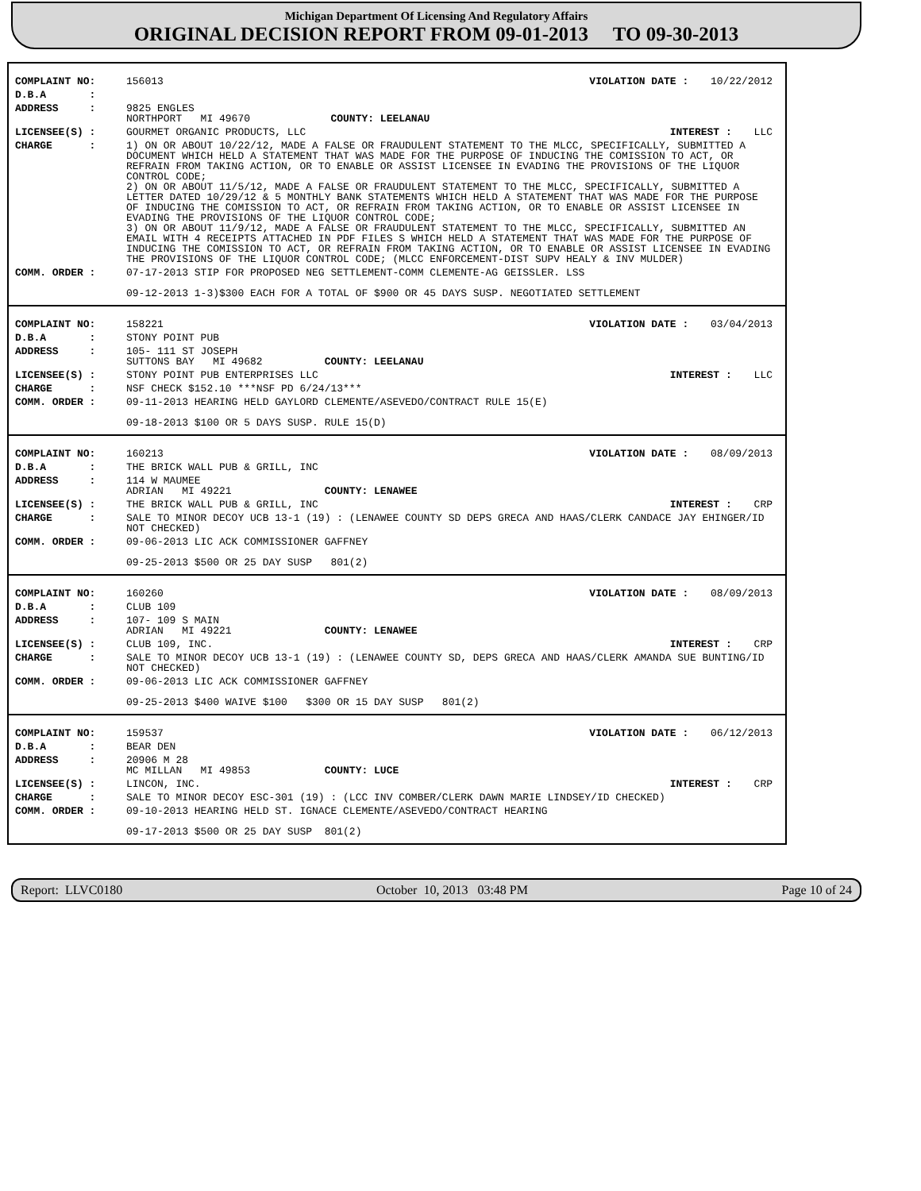Michigan Department Of Licensing And Regulatory Affairs
ORIGINAL DECISION REPORT FROM 09-01-2013 TO 09-30-2013
| COMPLAINT NO: | 156013 VIOLATION DATE : 10/22/2012 |
| D.B.A : | |
| ADDRESS : | 9825 ENGLES NORTHPORT MI 49670 COUNTY: LEELANAU |
| LICENSEE(S) : | GOURMET ORGANIC PRODUCTS, LLC INTEREST : LLC |
| CHARGE : | 1) ON OR ABOUT 10/22/12, MADE A FALSE OR FRAUDULENT STATEMENT TO THE MLCC, SPECIFICALLY, SUBMITTED A DOCUMENT WHICH HELD A STATEMENT THAT WAS MADE FOR THE PURPOSE OF INDUCING THE COMISSION TO ACT, OR REFRAIN FROM TAKING ACTION, OR TO ENABLE OR ASSIST LICENSEE IN EVADING THE PROVISIONS OF THE LIQUOR CONTROL CODE; 2) ON OR ABOUT 11/5/12, MADE A FALSE OR FRAUDULENT STATEMENT TO THE MLCC, SPECIFICALLY, SUBMITTED A LETTER DATED 10/29/12 & 5 MONTHLY BANK STATEMENTS WHICH HELD A STATEMENT THAT WAS MADE FOR THE PURPOSE OF INDUCING THE COMISSION TO ACT, OR REFRAIN FROM TAKING ACTION, OR TO ENABLE OR ASSIST LICENSEE IN EVADING THE PROVISIONS OF THE LIQUOR CONTROL CODE; 3) ON OR ABOUT 11/9/12, MADE A FALSE OR FRAUDULENT STATEMENT TO THE MLCC, SPECIFICALLY, SUBMITTED AN EMAIL WITH 4 RECEIPTS ATTACHED IN PDF FILES S WHICH HELD A STATEMENT THAT WAS MADE FOR THE PURPOSE OF INDUCING THE COMISSION TO ACT, OR REFRAIN FROM TAKING ACTION, OR TO ENABLE OR ASSIST LICENSEE IN EVADING THE PROVISIONS OF THE LIQUOR CONTROL CODE; (MLCC ENFORCEMENT-DIST SUPV HEALY & INV MULDER) |
| COMM. ORDER : | 07-17-2013 STIP FOR PROPOSED NEG SETTLEMENT-COMM CLEMENTE-AG GEISSLER. LSS 09-12-2013 1-3)$300 EACH FOR A TOTAL OF $900 OR 45 DAYS SUSP. NEGOTIATED SETTLEMENT |
| COMPLAINT NO: | 158221 VIOLATION DATE : 03/04/2013 |
| D.B.A : | STONY POINT PUB |
| ADDRESS : | 105- 111 ST JOSEPH SUTTONS BAY MI 49682 COUNTY: LEELANAU |
| LICENSEE(S) : | STONY POINT PUB ENTERPRISES LLC INTEREST : LLC |
| CHARGE : | NSF CHECK $152.10 ***NSF PD 6/24/13*** |
| COMM. ORDER : | 09-11-2013 HEARING HELD GAYLORD CLEMENTE/ASEVEDO/CONTRACT RULE 15(E) 09-18-2013 $100 OR 5 DAYS SUSP. RULE 15(D) |
| COMPLAINT NO: | 160213 VIOLATION DATE : 08/09/2013 |
| D.B.A : | THE BRICK WALL PUB & GRILL, INC |
| ADDRESS : | 114 W MAUMEE ADRIAN MI 49221 COUNTY: LENAWEE |
| LICENSEE(S) : | THE BRICK WALL PUB & GRILL, INC INTEREST : CRP |
| CHARGE : | SALE TO MINOR DECOY UCB 13-1 (19) : (LENAWEE COUNTY SD DEPS GRECA AND HAAS/CLERK CANDACE JAY EHINGER/ID NOT CHECKED) |
| COMM. ORDER : | 09-06-2013 LIC ACK COMMISSIONER GAFFNEY 09-25-2013 $500 OR 25 DAY SUSP 801(2) |
| COMPLAINT NO: | 160260 VIOLATION DATE : 08/09/2013 |
| D.B.A : | CLUB 109 |
| ADDRESS : | 107- 109 S MAIN ADRIAN MI 49221 COUNTY: LENAWEE |
| LICENSEE(S) : | CLUB 109, INC. INTEREST : CRP |
| CHARGE : | SALE TO MINOR DECOY UCB 13-1 (19) : (LENAWEE COUNTY SD, DEPS GRECA AND HAAS/CLERK AMANDA SUE BUNTING/ID NOT CHECKED) |
| COMM. ORDER : | 09-06-2013 LIC ACK COMMISSIONER GAFFNEY 09-25-2013 $400 WAIVE $100 $300 OR 15 DAY SUSP 801(2) |
| COMPLAINT NO: | 159537 VIOLATION DATE : 06/12/2013 |
| D.B.A : | BEAR DEN |
| ADDRESS : | 20906 M 28 MC MILLAN MI 49853 COUNTY: LUCE |
| LICENSEE(S) : | LINCON, INC. INTEREST : CRP |
| CHARGE : | SALE TO MINOR DECOY ESC-301 (19) : (LCC INV COMBER/CLERK DAWN MARIE LINDSEY/ID CHECKED) |
| COMM. ORDER : | 09-10-2013 HEARING HELD ST. IGNACE CLEMENTE/ASEVEDO/CONTRACT HEARING 09-17-2013 $500 OR 25 DAY SUSP 801(2) |
Report: LLVC0180 October 10, 2013 03:48 PM Page 10 of 24